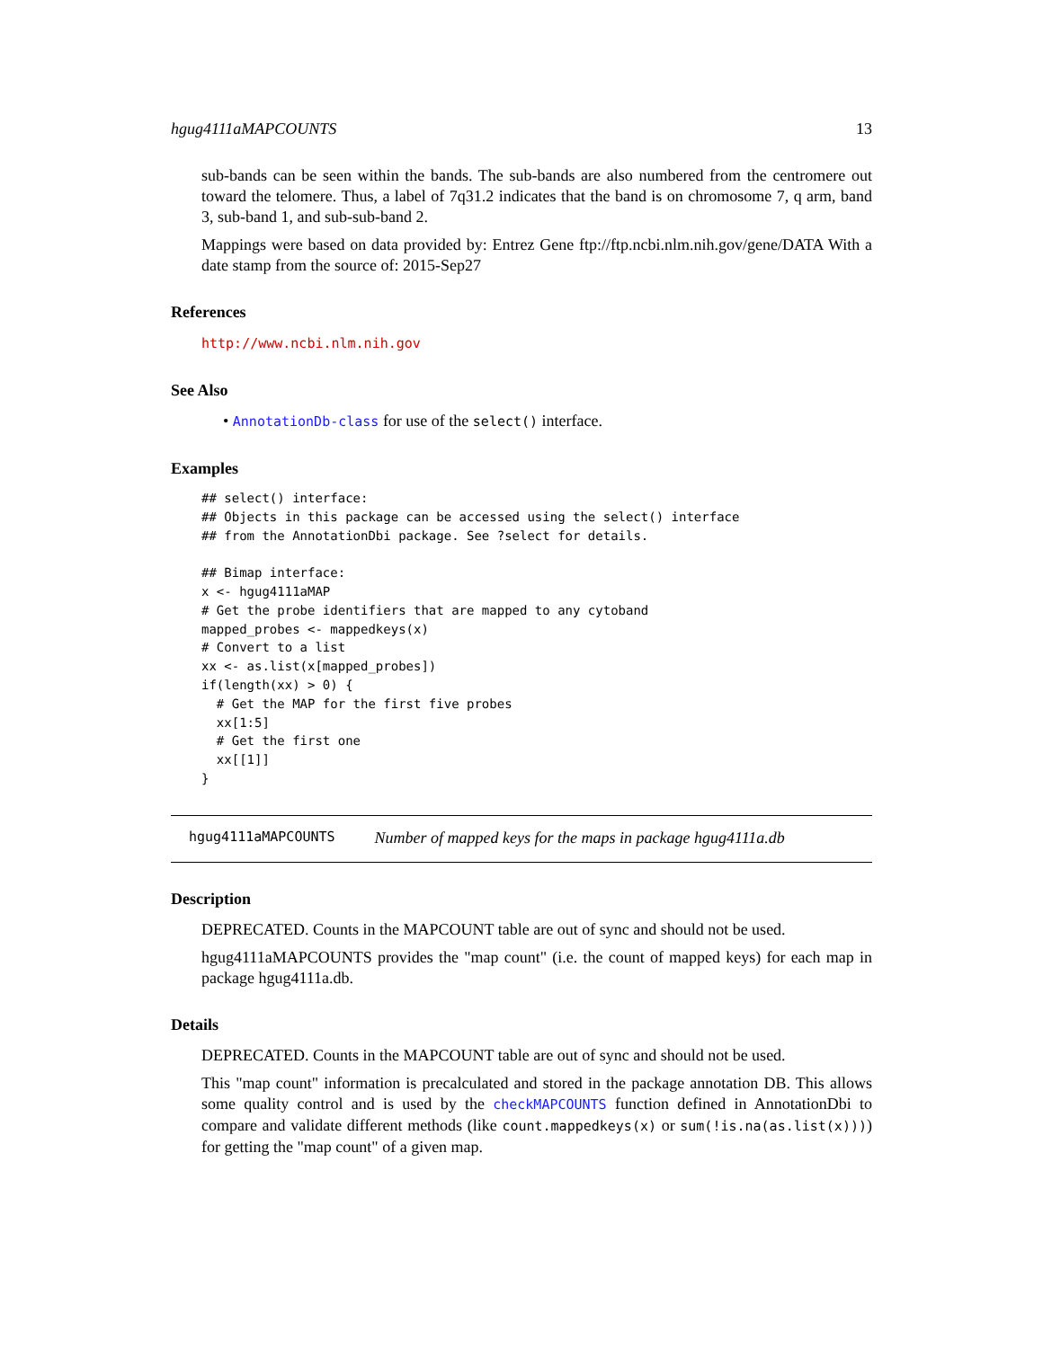hgug4111aMAPCOUNTS 13
sub-bands can be seen within the bands. The sub-bands are also numbered from the centromere out toward the telomere. Thus, a label of 7q31.2 indicates that the band is on chromosome 7, q arm, band 3, sub-band 1, and sub-sub-band 2.
Mappings were based on data provided by: Entrez Gene ftp://ftp.ncbi.nlm.nih.gov/gene/DATA With a date stamp from the source of: 2015-Sep27
References
http://www.ncbi.nlm.nih.gov
See Also
• AnnotationDb-class for use of the select() interface.
Examples
## select() interface:
## Objects in this package can be accessed using the select() interface
## from the AnnotationDbi package. See ?select for details.

## Bimap interface:
x <- hgug4111aMAP
# Get the probe identifiers that are mapped to any cytoband
mapped_probes <- mappedkeys(x)
# Convert to a list
xx <- as.list(x[mapped_probes])
if(length(xx) > 0) {
  # Get the MAP for the first five probes
  xx[1:5]
  # Get the first one
  xx[[1]]
}
hgug4111aMAPCOUNTS Number of mapped keys for the maps in package hgug4111a.db
Description
DEPRECATED. Counts in the MAPCOUNT table are out of sync and should not be used.
hgug4111aMAPCOUNTS provides the "map count" (i.e. the count of mapped keys) for each map in package hgug4111a.db.
Details
DEPRECATED. Counts in the MAPCOUNT table are out of sync and should not be used.
This "map count" information is precalculated and stored in the package annotation DB. This allows some quality control and is used by the checkMAPCOUNTS function defined in AnnotationDbi to compare and validate different methods (like count.mappedkeys(x) or sum(!is.na(as.list(x)))) for getting the "map count" of a given map.